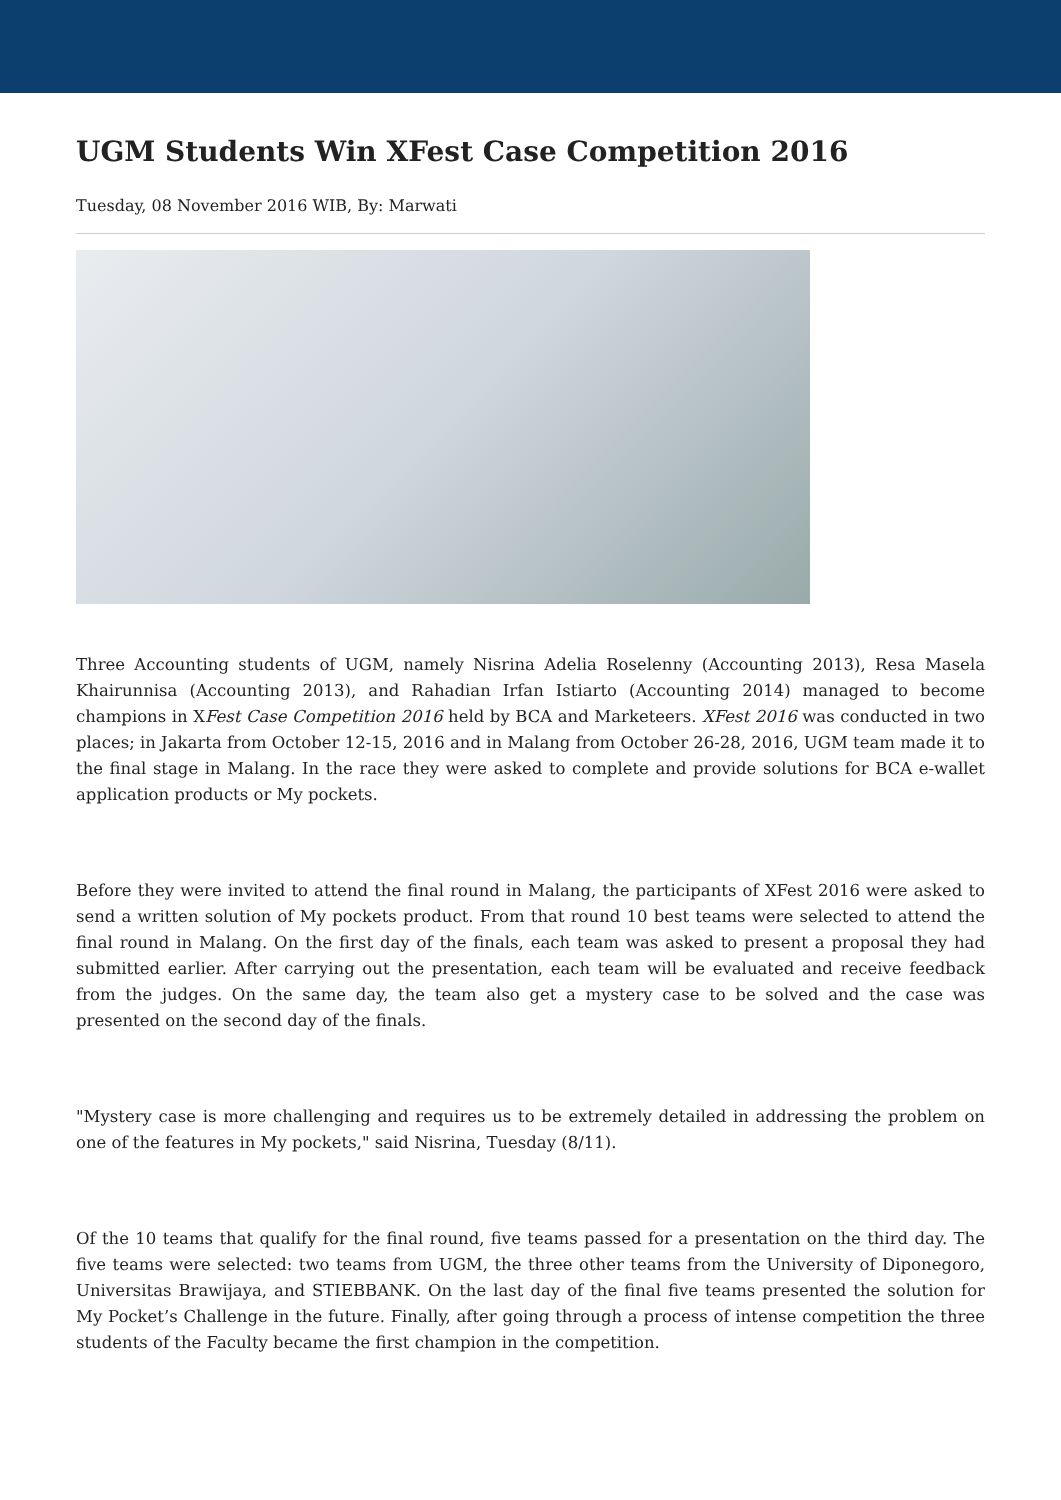UGM Students Win XFest Case Competition 2016
Tuesday, 08 November 2016 WIB, By: Marwati
Three Accounting students of UGM, namely Nisrina Adelia Roselenny (Accounting 2013), Resa Masela Khairunnisa (Accounting 2013), and Rahadian Irfan Istiarto (Accounting 2014) managed to become champions in XFest Case Competition 2016 held by BCA and Marketeers. XFest 2016 was conducted in two places; in Jakarta from October 12-15, 2016 and in Malang from October 26-28, 2016, UGM team made it to the final stage in Malang. In the race they were asked to complete and provide solutions for BCA e-wallet application products or My pockets.
Before they were invited to attend the final round in Malang, the participants of XFest 2016 were asked to send a written solution of My pockets product. From that round 10 best teams were selected to attend the final round in Malang. On the first day of the finals, each team was asked to present a proposal they had submitted earlier. After carrying out the presentation, each team will be evaluated and receive feedback from the judges. On the same day, the team also get a mystery case to be solved and the case was presented on the second day of the finals.
"Mystery case is more challenging and requires us to be extremely detailed in addressing the problem on one of the features in My pockets," said Nisrina, Tuesday (8/11).
Of the 10 teams that qualify for the final round, five teams passed for a presentation on the third day. The five teams were selected: two teams from UGM, the three other teams from the University of Diponegoro, Universitas Brawijaya, and STIEBBANK. On the last day of the final five teams presented the solution for My Pocket’s Challenge in the future. Finally, after going through a process of intense competition the three students of the Faculty became the first champion in the competition.